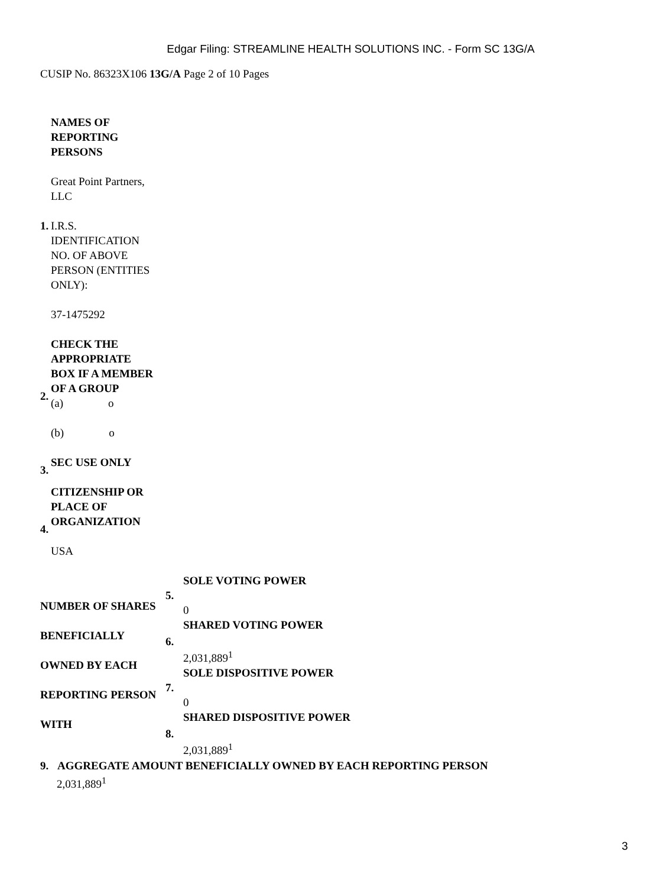Edgar Filing: STREAMLINE HEALTH SOLUTIONS INC. - Form SC 13G/A
CUSIP No. 86323X106 13G/A Page 2 of 10 Pages
| 1. | NAMES OF REPORTING PERSONS Great Point Partners, LLC I.R.S. IDENTIFICATION NO. OF ABOVE PERSON (ENTITIES ONLY): 37-1475292 |
| 2. | CHECK THE APPROPRIATE BOX IF A MEMBER OF A GROUP (a) o (b) o |
| 3. | SEC USE ONLY |
| 4. | CITIZENSHIP OR PLACE OF ORGANIZATION USA |
| NUMBER OF SHARES BENEFICIALLY OWNED BY EACH REPORTING PERSON WITH | 5. | SOLE VOTING POWER 0 |
| | 6. | SHARED VOTING POWER 2,031,889<sup>1</sup> |
| | 7. | SOLE DISPOSITIVE POWER 0 |
| | 8. | SHARED DISPOSITIVE POWER 2,031,889<sup>1</sup> |
| 9. AGGREGATE AMOUNT BENEFICIALLY OWNED BY EACH REPORTING PERSON 2,031,889<sup>1</sup> | | |
3